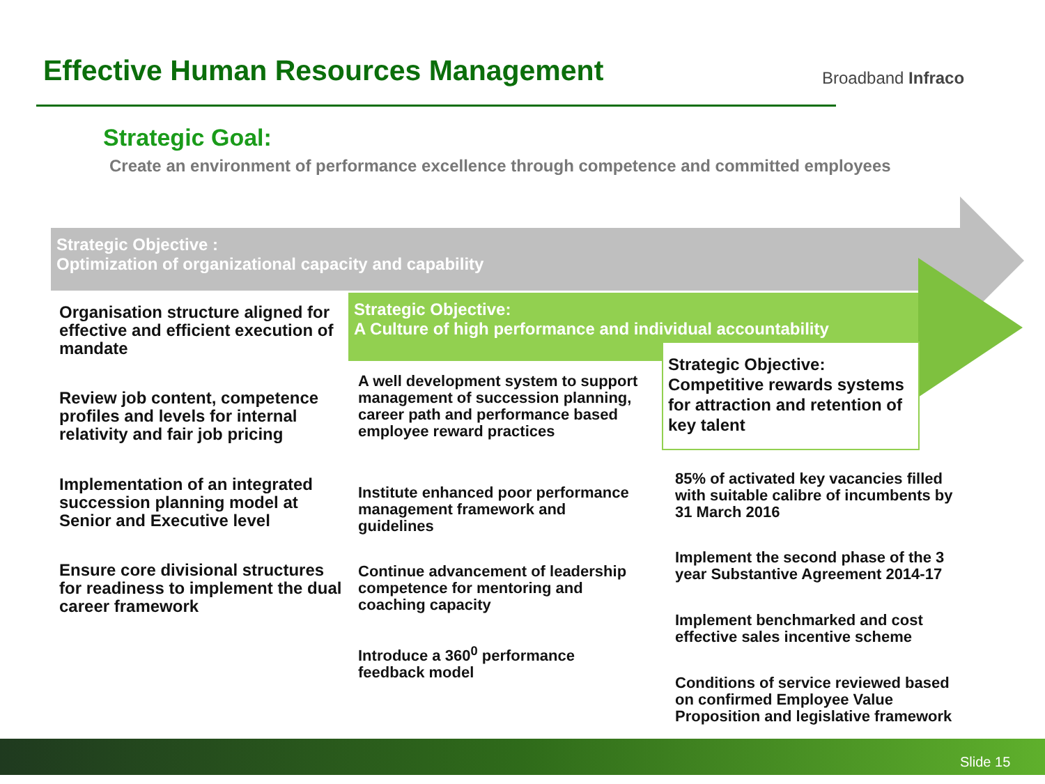Effective Human Resources Management
Broadband Infraco
Strategic Goal:
Create an environment of performance excellence through competence and committed employees
Strategic Objective :
Optimization of organizational capacity and capability
Strategic Objective:
A Culture of high performance and individual accountability
Strategic Objective: Competitive rewards systems for attraction and retention of key talent
Organisation structure aligned for effective and efficient execution of mandate
Review job content, competence profiles and levels for internal relativity and fair job pricing
Implementation of an integrated succession planning model at Senior and Executive level
Ensure core divisional structures for readiness to implement the dual career framework
A well development system to support management of succession planning, career path and performance based employee reward practices
Institute enhanced poor performance management framework and guidelines
Continue advancement of leadership competence for mentoring and coaching capacity
Introduce a 360<sup>0</sup> performance feedback model
85% of activated key vacancies filled with suitable calibre of incumbents by 31 March 2016
Implement the second phase of the 3 year Substantive Agreement 2014-17
Implement benchmarked and cost effective sales incentive scheme
Conditions of service reviewed based on confirmed Employee Value Proposition and legislative framework
Slide 15